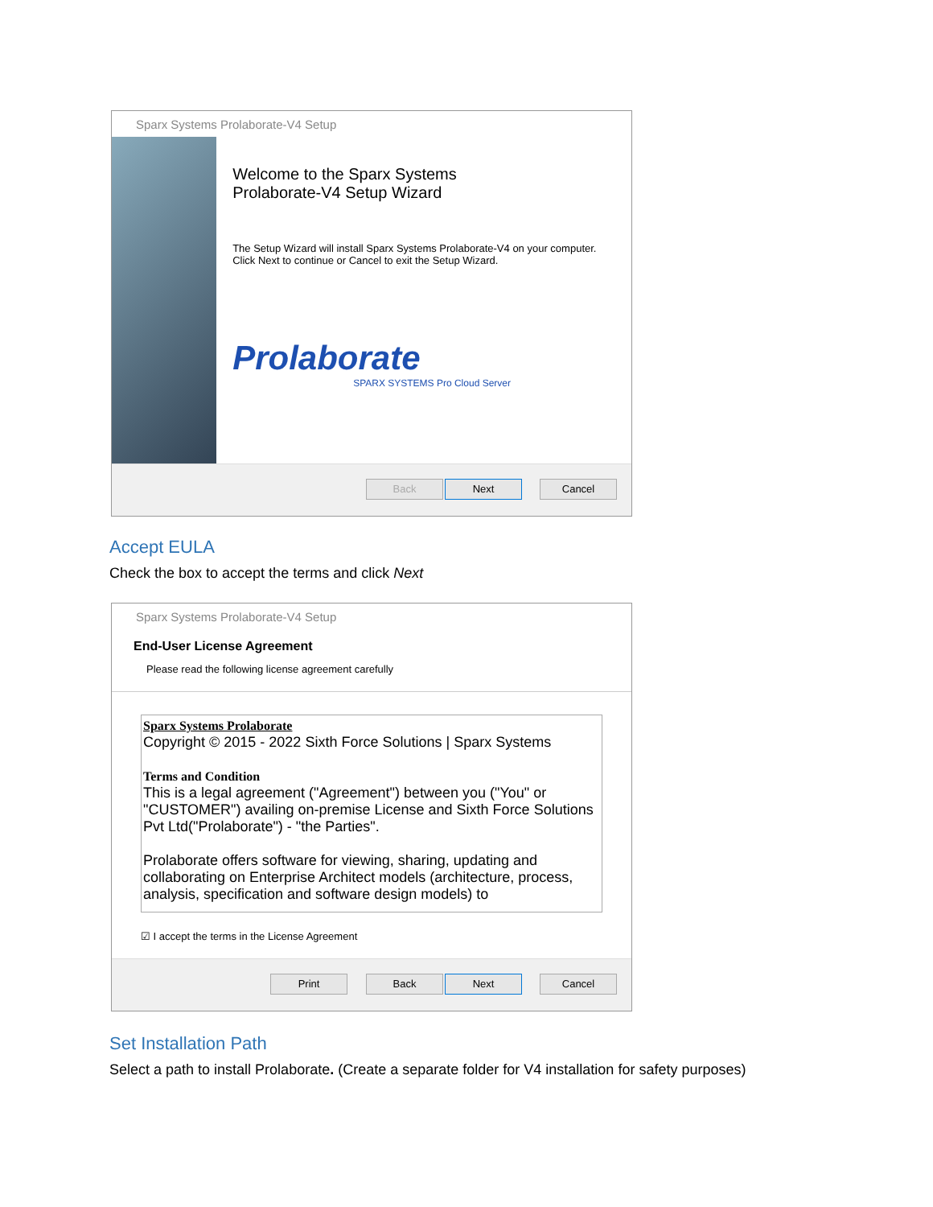Sparx Systems Prolaborate-V4 Setup
Welcome to the Sparx Systems
Prolaborate-V4 Setup Wizard
The Setup Wizard will install Sparx Systems Prolaborate-V4 on your computer. Click Next to continue or Cancel to exit the Setup Wizard.
Prolaborate
SPARX SYSTEMS Pro Cloud Server
Back Next Cancel
Accept EULA
Check the box to accept the terms and click Next
Sparx Systems Prolaborate-V4 Setup
End-User License Agreement
Please read the following license agreement carefully
Sparx Systems Prolaborate
Copyright © 2015 - 2022 Sixth Force Solutions | Sparx Systems
Terms and Condition
This is a legal agreement ("Agreement") between you ("You" or "CUSTOMER") availing on-premise License and Sixth Force Solutions Pvt Ltd("Prolaborate") - "the Parties".
Prolaborate offers software for viewing, sharing, updating and collaborating on Enterprise Architect models (architecture, process, analysis, specification and software design models) to
☑ I accept the terms in the License Agreement
Print Back Next Cancel
Set Installation Path
Select a path to install Prolaborate. (Create a separate folder for V4 installation for safety purposes)